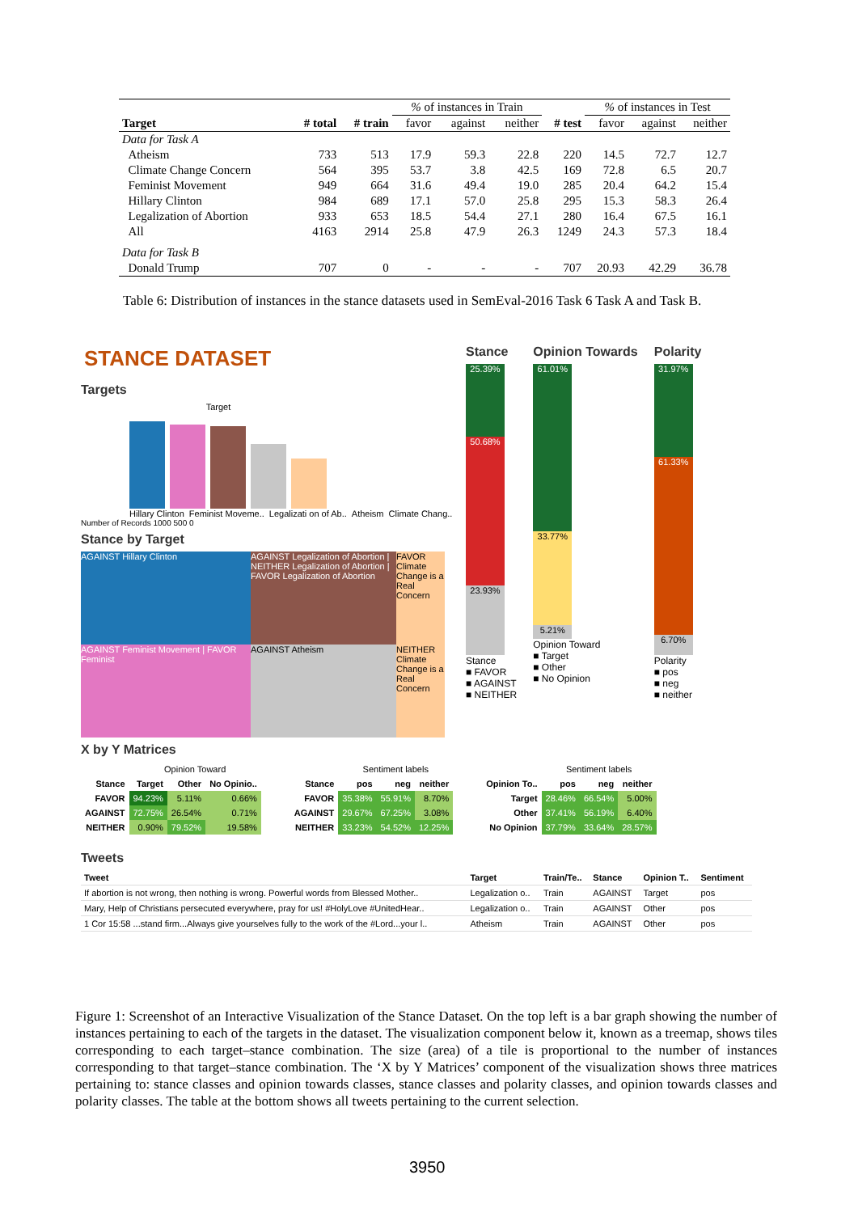| | | | % of instances in Train | | | | % of instances in Test | | |
| --- | --- | --- | --- | --- | --- | --- | --- | --- | --- |
| Target | # total | # train | favor | against | neither | # test | favor | against | neither |
| Data for Task A | | | | | | | | | |
| Atheism | 733 | 513 | 17.9 | 59.3 | 22.8 | 220 | 14.5 | 72.7 | 12.7 |
| Climate Change Concern | 564 | 395 | 53.7 | 3.8 | 42.5 | 169 | 72.8 | 6.5 | 20.7 |
| Feminist Movement | 949 | 664 | 31.6 | 49.4 | 19.0 | 285 | 20.4 | 64.2 | 15.4 |
| Hillary Clinton | 984 | 689 | 17.1 | 57.0 | 25.8 | 295 | 15.3 | 58.3 | 26.4 |
| Legalization of Abortion | 933 | 653 | 18.5 | 54.4 | 27.1 | 280 | 16.4 | 67.5 | 16.1 |
| All | 4163 | 2914 | 25.8 | 47.9 | 26.3 | 1249 | 24.3 | 57.3 | 18.4 |
| Data for Task B | | | | | | | | | |
| Donald Trump | 707 | 0 | - | - | - | 707 | 20.93 | 42.29 | 36.78 |
Table 6: Distribution of instances in the stance datasets used in SemEval-2016 Task 6 Task A and Task B.
STANCE DATASET
Targets
Target
Hillary Clinton Feminist Moveme.. Legalizati on of Ab.. Atheism Climate Chang..
Number of Records 1000 500 0
Stance by Target
AGAINST Hillary Clinton
AGAINST Legalization of Abortion | NEITHER Legalization of Abortion | FAVOR Legalization of Abortion
FAVOR Climate Change is a Real Concern
AGAINST Feminist Movement | FAVOR Feminist
AGAINST Atheism
NEITHER Climate Change is a Real Concern
Stance
25.39%
50.68%
23.93%
Stance
■ FAVOR
■ AGAINST
■ NEITHER
Opinion Towards
61.01%
33.77%
5.21%
Opinion Toward
■ Target
■ Other
■ No Opinion
Polarity
31.97%
61.33%
6.70%
Polarity
■ pos
■ neg
■ neither
X by Y Matrices
| | Opinion Toward | | |
| --- | --- | --- | --- |
| Stance | Target | Other | No Opinio.. |
| FAVOR | 94.23% | 5.11% | 0.66% |
| AGAINST | 72.75% | 26.54% | 0.71% |
| NEITHER | 0.90% | 79.52% | 19.58% |
| | Sentiment labels | | |
| --- | --- | --- | --- |
| Stance | pos | neg | neither |
| FAVOR | 35.38% | 55.91% | 8.70% |
| AGAINST | 29.67% | 67.25% | 3.08% |
| NEITHER | 33.23% | 54.52% | 12.25% |
| | Sentiment labels | | |
| --- | --- | --- | --- |
| Opinion To.. | pos | neg | neither |
| Target | 28.46% | 66.54% | 5.00% |
| Other | 37.41% | 56.19% | 6.40% |
| No Opinion | 37.79% | 33.64% | 28.57% |
Tweets
| Tweet | Target | Train/Te.. | Stance | Opinion T.. | Sentiment |
| --- | --- | --- | --- | --- | --- |
| If abortion is not wrong, then nothing is wrong. Powerful words from Blessed Mother.. | Legalization o.. | Train | AGAINST | Target | pos |
| Mary, Help of Christians persecuted everywhere, pray for us! #HolyLove #UnitedHear.. | Legalization o.. | Train | AGAINST | Other | pos |
| 1 Cor 15:58 ...stand firm...Always give yourselves fully to the work of the #Lord...your l.. | Atheism | Train | AGAINST | Other | pos |
Figure 1: Screenshot of an Interactive Visualization of the Stance Dataset. On the top left is a bar graph showing the number of instances pertaining to each of the targets in the dataset. The visualization component below it, known as a treemap, shows tiles corresponding to each target–stance combination. The size (area) of a tile is proportional to the number of instances corresponding to that target–stance combination. The ‘X by Y Matrices’ component of the visualization shows three matrices pertaining to: stance classes and opinion towards classes, stance classes and polarity classes, and opinion towards classes and polarity classes. The table at the bottom shows all tweets pertaining to the current selection.
3950